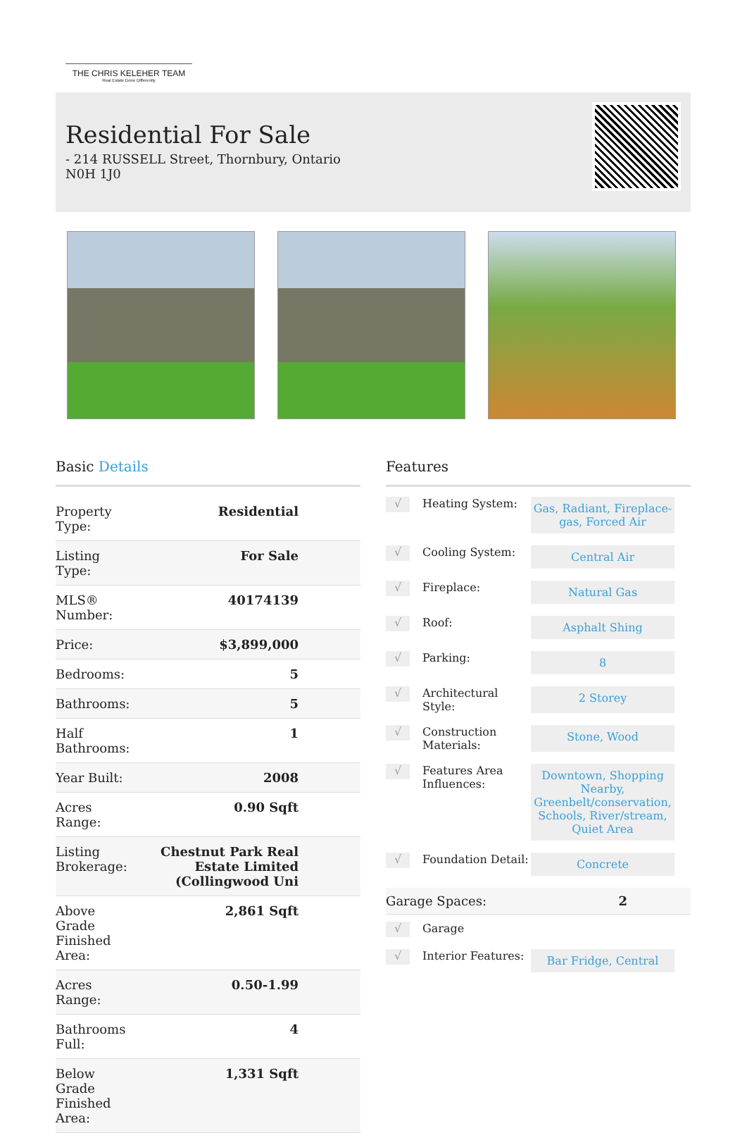THE CHRIS KELEHER TEAM
Real Estate Done Differently
Residential For Sale
- 214 RUSSELL Street, Thornbury, Ontario N0H 1J0
Basic Details
| Property Type: | Residential |
| Listing Type: | For Sale |
| MLS® Number: | 40174139 |
| Price: | $3,899,000 |
| Bedrooms: | 5 |
| Bathrooms: | 5 |
| Half Bathrooms: | 1 |
| Year Built: | 2008 |
| Acres Range: | 0.90 Sqft |
| Listing Brokerage: | Chestnut Park Real Estate Limited (Collingwood Uni |
| Above Grade Finished Area: | 2,861 Sqft |
| Acres Range: | 0.50-1.99 |
| Bathrooms Full: | 4 |
| Below Grade Finished Area: | 1,331 Sqft |
Features
√
Heating System:
Gas, Radiant, Fireplace-gas, Forced Air
√
Cooling System:
Central Air
√
Fireplace:
Natural Gas
√
Roof:
Asphalt Shing
√
Parking:
8
√
Architectural Style:
2 Storey
√
Construction Materials:
Stone, Wood
√
Features Area Influences:
Downtown, Shopping Nearby, Greenbelt/conservation, Schools, River/stream, Quiet Area
√
Foundation Detail:
Concrete
Garage Spaces: 2
√
Garage
√
Interior Features:
Bar Fridge, Central